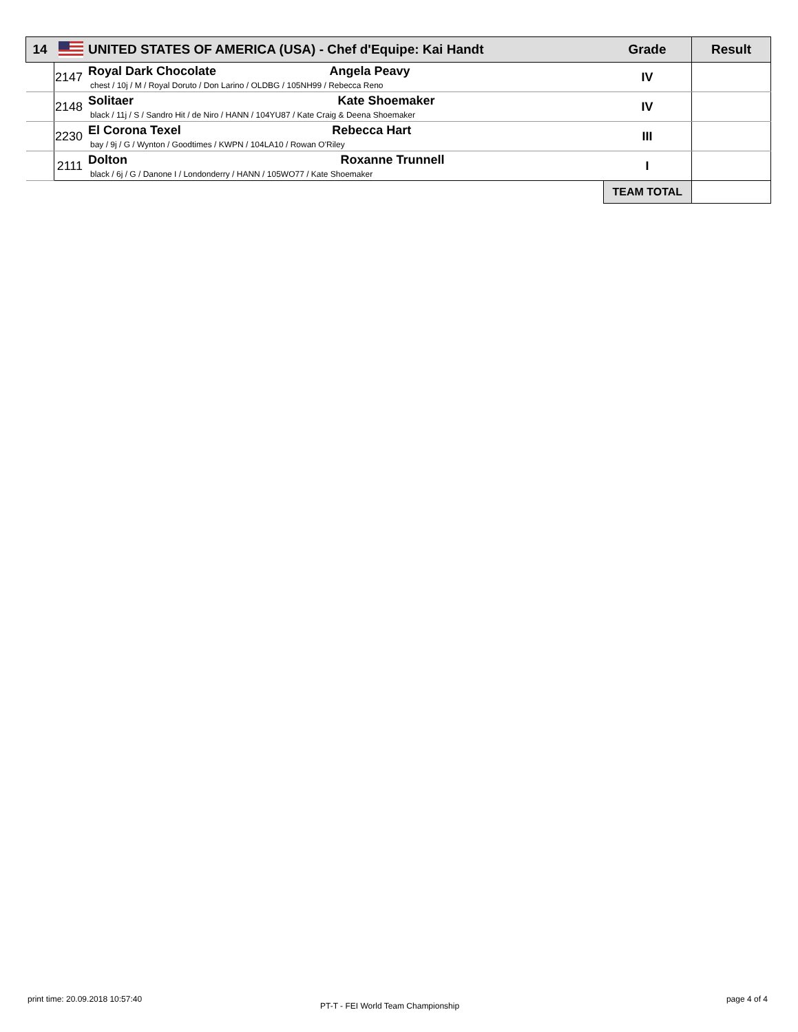| 14 | | UNITED STATES OF AMERICA (USA) - Chef d'Equipe: Kai Handt | Grade | Result |
| | 2147 | Royal Dark Chocolate Angela Peavy chest / 10j / M / Royal Doruto / Don Larino / OLDBG / 105NH99 / Rebecca Reno | IV | |
| | 2148 | Solitaer Kate Shoemaker black / 11j / S / Sandro Hit / de Niro / HANN / 104YU87 / Kate Craig & Deena Shoemaker | IV | |
| | 2230 | El Corona Texel Rebecca Hart bay / 9j / G / Wynton / Goodtimes / KWPN / 104LA10 / Rowan O'Riley | III | |
| | 2111 | Dolton Roxanne Trunnell black / 6j / G / Danone I / Londonderry / HANN / 105WO77 / Kate Shoemaker | I | |
| | | | TEAM TOTAL | |
print time: 20.09.2018 10:57:40
PT-T - FEI World Team Championship
page 4 of 4